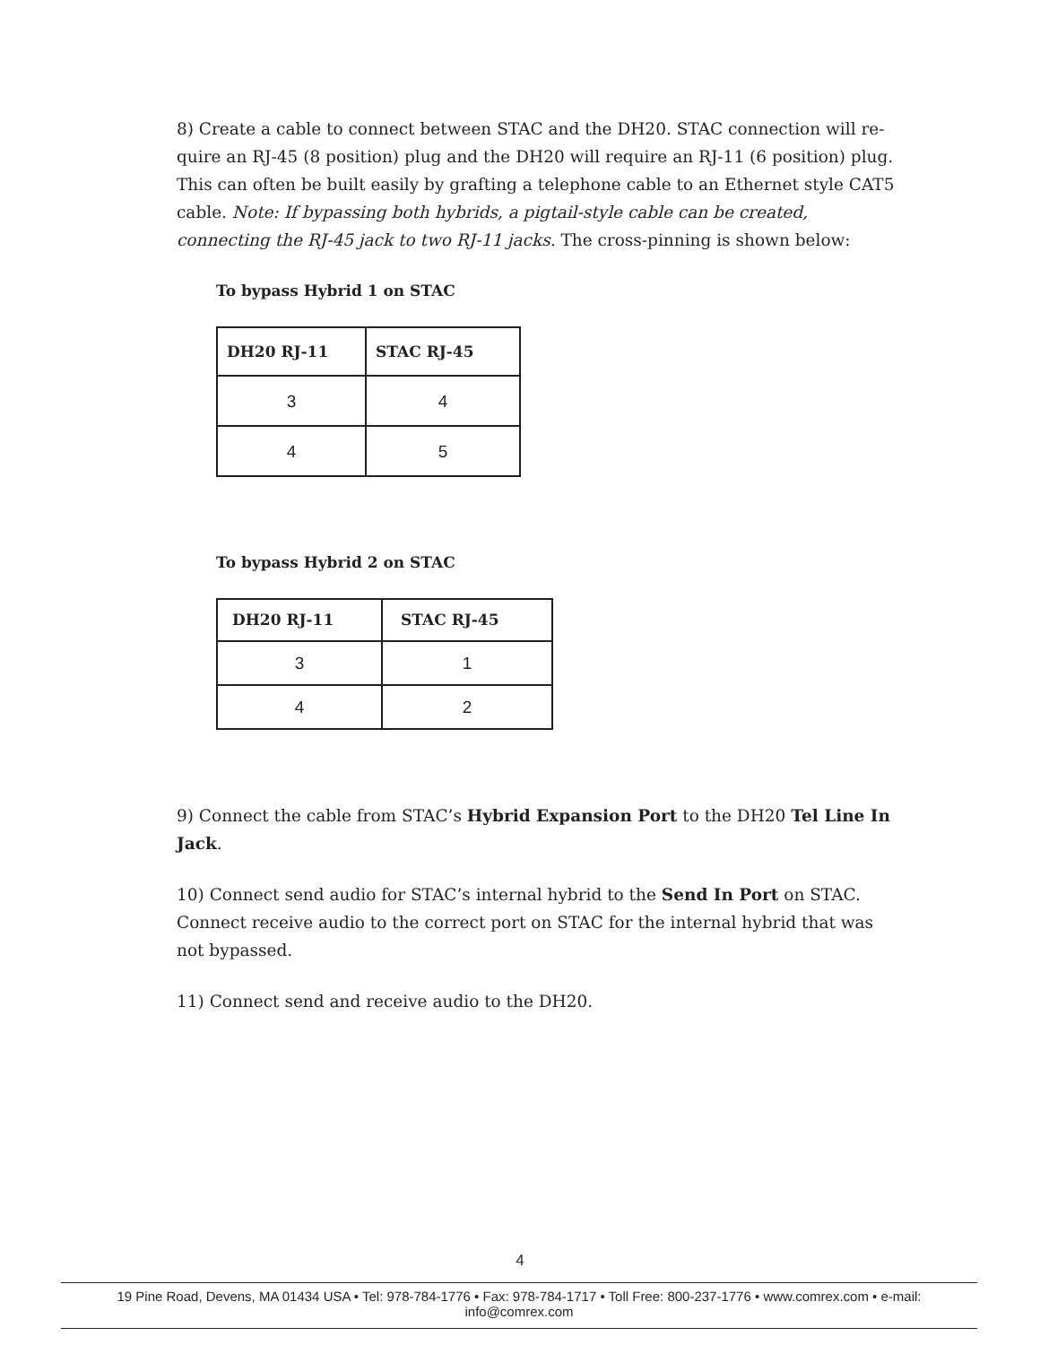8) Create a cable to connect between STAC and the DH20. STAC connection will re­quire an RJ-45 (8 position) plug and the DH20 will require an RJ-11 (6 position) plug. This can often be built easily by grafting a telephone cable to an Ethernet style CAT5 cable. Note: If bypassing both hybrids, a pigtail-style cable can be created, connecting the RJ-45 jack to two RJ-11 jacks. The cross-pinning is shown below:
To bypass Hybrid 1 on STAC
| DH20 RJ-11 | STAC RJ-45 |
| --- | --- |
| 3 | 4 |
| 4 | 5 |
To bypass Hybrid 2 on STAC
| DH20 RJ-11 | STAC RJ-45 |
| --- | --- |
| 3 | 1 |
| 4 | 2 |
9) Connect the cable from STAC’s Hybrid Expansion Port to the DH20 Tel Line In Jack.
10) Connect send audio for STAC’s internal hybrid to the Send In Port on STAC. Connect receive audio to the correct port on STAC for the internal hybrid that was not bypassed.
11) Connect send and receive audio to the DH20.
4
19 Pine Road, Devens, MA 01434 USA • Tel: 978-784-1776 • Fax: 978-784-1717 • Toll Free: 800-237-1776 • www.comrex.com • e-mail: info@comrex.com